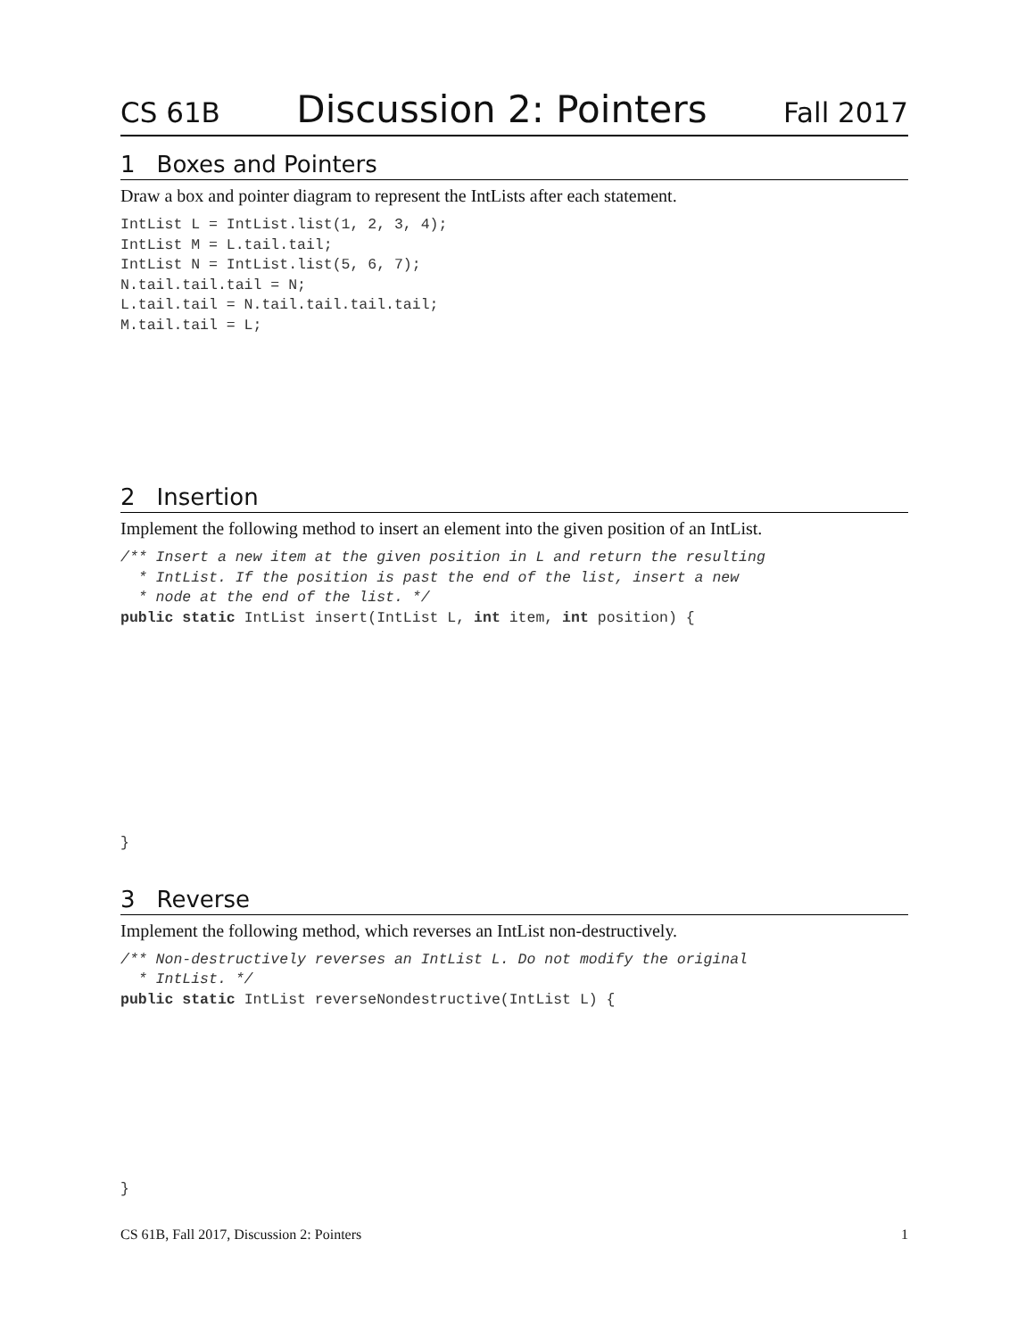CS 61B Discussion 2: Pointers Fall 2017
1 Boxes and Pointers
Draw a box and pointer diagram to represent the IntLists after each statement.
IntList L = IntList.list(1, 2, 3, 4);
IntList M = L.tail.tail;
IntList N = IntList.list(5, 6, 7);
N.tail.tail.tail = N;
L.tail.tail = N.tail.tail.tail.tail;
M.tail.tail = L;
2 Insertion
Implement the following method to insert an element into the given position of an IntList.
/** Insert a new item at the given position in L and return the resulting
  * IntList. If the position is past the end of the list, insert a new
  * node at the end of the list. */
public static IntList insert(IntList L, int item, int position) {
}
3 Reverse
Implement the following method, which reverses an IntList non-destructively.
/** Non-destructively reverses an IntList L. Do not modify the original
  * IntList. */
public static IntList reverseNondestructive(IntList L) {
}
CS 61B, Fall 2017, Discussion 2: Pointers 1